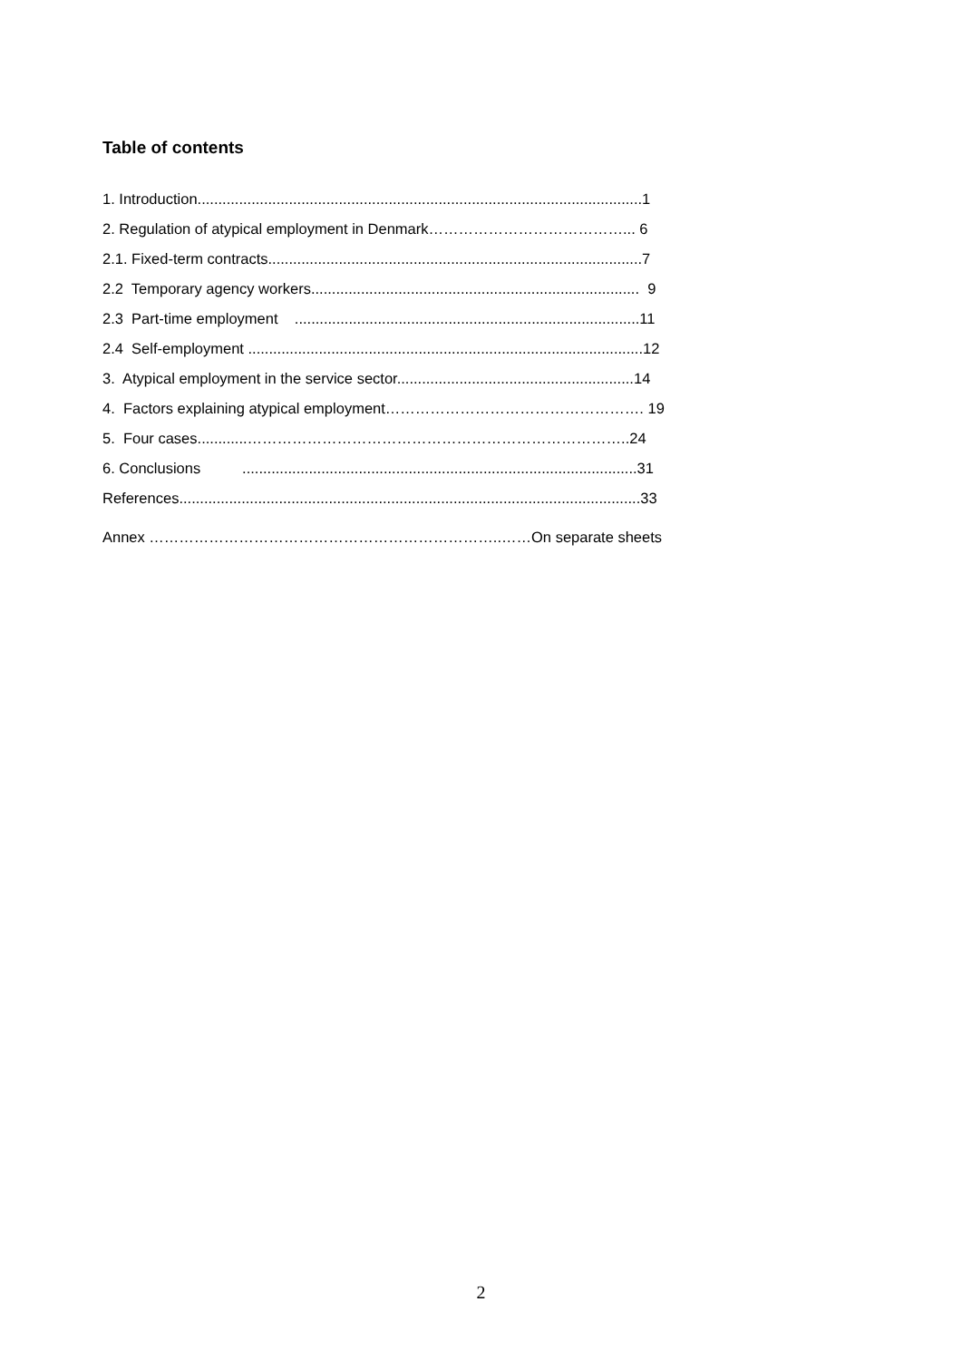Table of contents
1. Introduction...........................................................................................................1
2. Regulation of atypical employment in Denmark…………………………………... 6
2.1. Fixed-term contracts..........................................................................................7
2.2 Temporary agency workers............................................................................... 9
2.3 Part-time employment ...................................................................................11
2.4 Self-employment ...............................................................................................12
3. Atypical employment in the service sector.........................................................14
4. Factors explaining atypical employment……………………………………………. 19
5. Four cases............…………………………………………………………………..24
6. Conclusions ...............................................................................................31
References...............................................................................................................33
Annex ……………………………………………………………..……On separate sheets
2